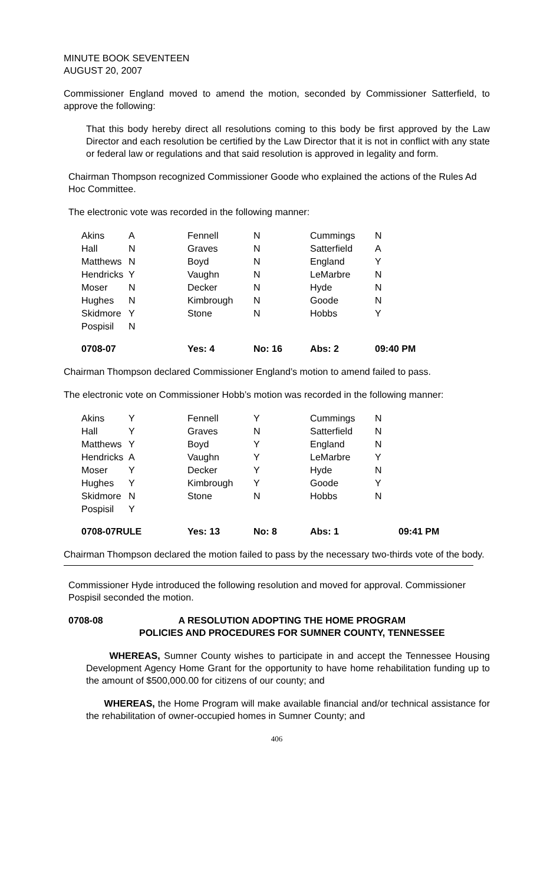MINUTE BOOK SEVENTEEN
AUGUST 20, 2007
Commissioner England moved to amend the motion, seconded by Commissioner Satterfield, to approve the following:
That this body hereby direct all resolutions coming to this body be first approved by the Law Director and each resolution be certified by the Law Director that it is not in conflict with any state or federal law or regulations and that said resolution is approved in legality and form.
Chairman Thompson recognized Commissioner Goode who explained the actions of the Rules Ad Hoc Committee.
The electronic vote was recorded in the following manner:
| Akins | A | Fennell | N | Cummings | N |
| Hall | N | Graves | N | Satterfield | A |
| Matthews | N | Boyd | N | England | Y |
| Hendricks | Y | Vaughn | N | LeMarbre | N |
| Moser | N | Decker | N | Hyde | N |
| Hughes | N | Kimbrough | N | Goode | N |
| Skidmore | Y | Stone | N | Hobbs | Y |
| Pospisil | N | | | | |
| 0708-07 | | Yes: 4 | No: 16 | Abs: 2 | 09:40 PM |
Chairman Thompson declared Commissioner England’s motion to amend failed to pass.
The electronic vote on Commissioner Hobb’s motion was recorded in the following manner:
| Akins | Y | Fennell | Y | Cummings | N |
| Hall | Y | Graves | N | Satterfield | N |
| Matthews | Y | Boyd | Y | England | N |
| Hendricks | A | Vaughn | Y | LeMarbre | Y |
| Moser | Y | Decker | Y | Hyde | N |
| Hughes | Y | Kimbrough | Y | Goode | Y |
| Skidmore | N | Stone | N | Hobbs | N |
| Pospisil | Y | | | | |
| 0708-07RULE | | Yes: 13 | No: 8 | Abs: 1 | 09:41 PM |
Chairman Thompson declared the motion failed to pass by the necessary two-thirds vote of the body.
Commissioner Hyde introduced the following resolution and moved for approval. Commissioner Pospisil seconded the motion.
0708-08 A RESOLUTION ADOPTING THE HOME PROGRAM
POLICIES AND PROCEDURES FOR SUMNER COUNTY, TENNESSEE
WHEREAS, Sumner County wishes to participate in and accept the Tennessee Housing Development Agency Home Grant for the opportunity to have home rehabilitation funding up to the amount of $500,000.00 for citizens of our county; and
WHEREAS, the Home Program will make available financial and/or technical assistance for the rehabilitation of owner-occupied homes in Sumner County; and
406